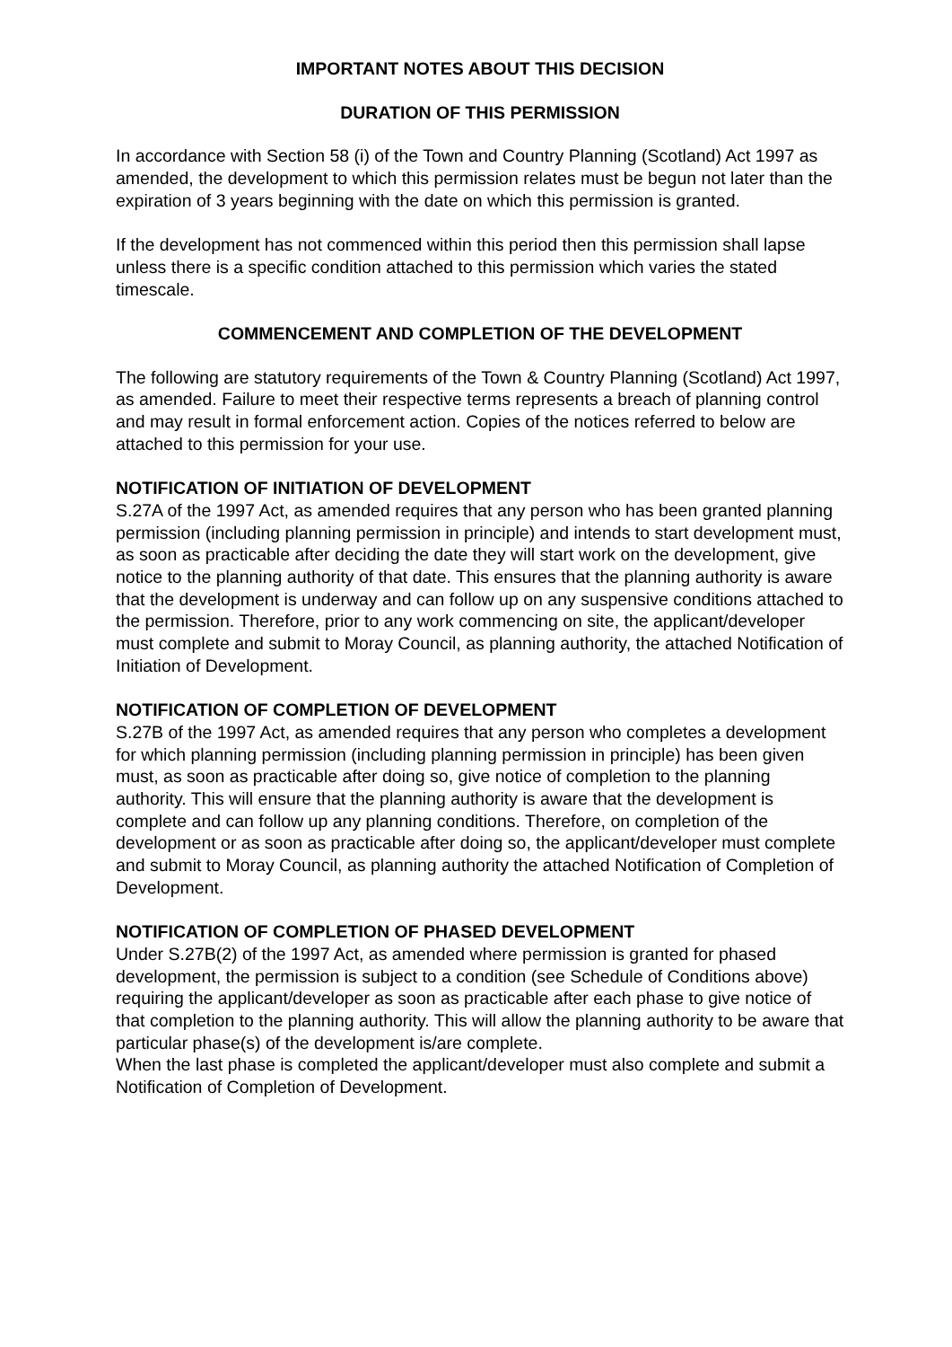IMPORTANT NOTES ABOUT THIS DECISION
DURATION OF THIS PERMISSION
In accordance with Section 58 (i) of the Town and Country Planning (Scotland) Act 1997 as amended, the development to which this permission relates must be begun not later than the expiration of 3 years beginning with the date on which this permission is granted.
If the development has not commenced within this period then this permission shall lapse unless there is a specific condition attached to this permission which varies the stated timescale.
COMMENCEMENT AND COMPLETION OF THE DEVELOPMENT
The following are statutory requirements of the Town & Country Planning (Scotland) Act 1997, as amended. Failure to meet their respective terms represents a breach of planning control and may result in formal enforcement action. Copies of the notices referred to below are attached to this permission for your use.
NOTIFICATION OF INITIATION OF DEVELOPMENT
S.27A of the 1997 Act, as amended requires that any person who has been granted planning permission (including planning permission in principle) and intends to start development must, as soon as practicable after deciding the date they will start work on the development, give notice to the planning authority of that date. This ensures that the planning authority is aware that the development is underway and can follow up on any suspensive conditions attached to the permission. Therefore, prior to any work commencing on site, the applicant/developer must complete and submit to Moray Council, as planning authority, the attached Notification of Initiation of Development.
NOTIFICATION OF COMPLETION OF DEVELOPMENT
S.27B of the 1997 Act, as amended requires that any person who completes a development for which planning permission (including planning permission in principle) has been given must, as soon as practicable after doing so, give notice of completion to the planning authority. This will ensure that the planning authority is aware that the development is complete and can follow up any planning conditions. Therefore, on completion of the development or as soon as practicable after doing so, the applicant/developer must complete and submit to Moray Council, as planning authority the attached Notification of Completion of Development.
NOTIFICATION OF COMPLETION OF PHASED DEVELOPMENT
Under S.27B(2) of the 1997 Act, as amended where permission is granted for phased development, the permission is subject to a condition (see Schedule of Conditions above) requiring the applicant/developer as soon as practicable after each phase to give notice of that completion to the planning authority. This will allow the planning authority to be aware that particular phase(s) of the development is/are complete.
When the last phase is completed the applicant/developer must also complete and submit a Notification of Completion of Development.